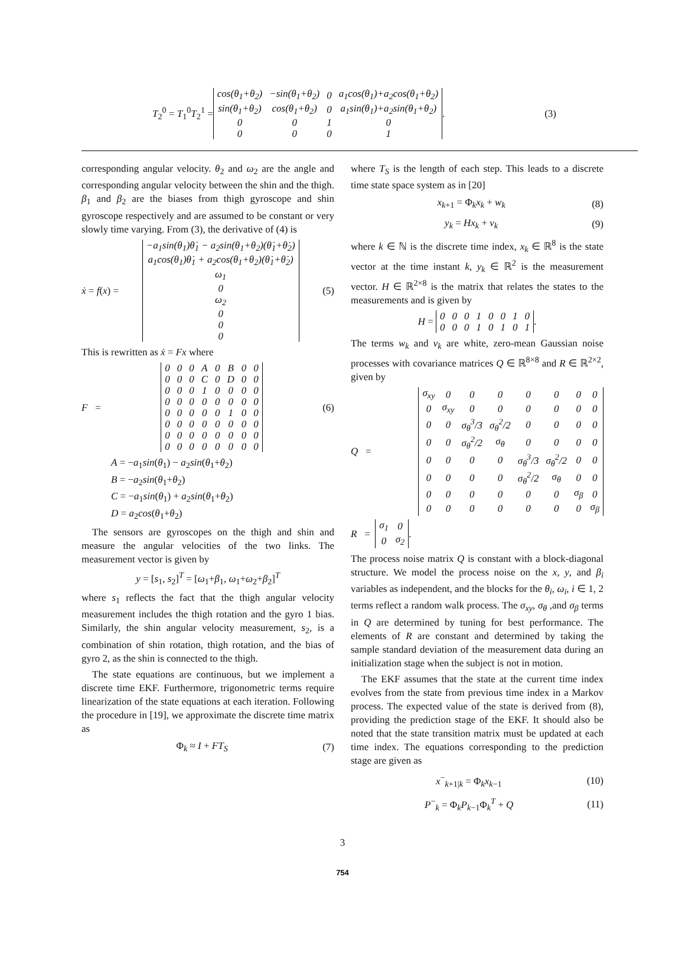T<sub>2</sub><sup>0</sup> = T<sub>1</sub><sup>0</sup>T<sub>2</sub><sup>1</sup> =
| cos(θ<sub>1</sub>+θ<sub>2</sub>) | −sin(θ<sub>1</sub>+θ<sub>2</sub>) | 0 | a<sub>1</sub>cos(θ<sub>1</sub>)+a<sub>2</sub>cos(θ<sub>1</sub>+θ<sub>2</sub>) |
| sin(θ<sub>1</sub>+θ<sub>2</sub>) | cos(θ<sub>1</sub>+θ<sub>2</sub>) | 0 | a<sub>1</sub>sin(θ<sub>1</sub>)+a<sub>2</sub>sin(θ<sub>1</sub>+θ<sub>2</sub>) |
| 0 | 0 | 1 | 0 |
| 0 | 0 | 0 | 1 |
. (3)
corresponding angular velocity. θ<sub>2</sub> and ω<sub>2</sub> are the angle and corresponding angular velocity between the shin and the thigh. β<sub>1</sub> and β<sub>2</sub> are the biases from thigh gyroscope and shin gyroscope respectively and are assumed to be constant or very slowly time varying. From (3), the derivative of (4) is
ẋ = f(x) =
| −a<sub>1</sub>sin(θ<sub>1</sub>)θ̇<sub>1</sub> − a<sub>2</sub>sin(θ<sub>1</sub>+θ<sub>2</sub>)(θ̇<sub>1</sub>+θ̇<sub>2</sub>) |
| a<sub>1</sub>cos(θ<sub>1</sub>)θ̇<sub>1</sub> + a<sub>2</sub>cos(θ<sub>1</sub>+θ<sub>2</sub>)(θ̇<sub>1</sub>+θ̇<sub>2</sub>) |
| ω<sub>1</sub> |
| 0 |
| ω<sub>2</sub> |
| 0 |
| 0 |
| 0 |
(5)
This is rewritten as ẋ = Fx where
F =
| 0 | 0 | 0 | A | 0 | B | 0 | 0 |
| 0 | 0 | 0 | C | 0 | D | 0 | 0 |
| 0 | 0 | 0 | 1 | 0 | 0 | 0 | 0 |
| 0 | 0 | 0 | 0 | 0 | 0 | 0 | 0 |
| 0 | 0 | 0 | 0 | 0 | 1 | 0 | 0 |
| 0 | 0 | 0 | 0 | 0 | 0 | 0 | 0 |
| 0 | 0 | 0 | 0 | 0 | 0 | 0 | 0 |
| 0 | 0 | 0 | 0 | 0 | 0 | 0 | 0 |
(6)
A = −a<sub>1</sub>sin(θ<sub>1</sub>) − a<sub>2</sub>sin(θ<sub>1</sub>+θ<sub>2</sub>)
B = −a<sub>2</sub>sin(θ<sub>1</sub>+θ<sub>2</sub>)
C = −a<sub>1</sub>sin(θ<sub>1</sub>) + a<sub>2</sub>sin(θ<sub>1</sub>+θ<sub>2</sub>)
D = a<sub>2</sub>cos(θ<sub>1</sub>+θ<sub>2</sub>)
The sensors are gyroscopes on the thigh and shin and measure the angular velocities of the two links. The measurement vector is given by
y = [s<sub>1</sub>, s<sub>2</sub>]<sup>T</sup> = [ω<sub>1</sub>+β<sub>1</sub>, ω<sub>1</sub>+ω<sub>2</sub>+β<sub>2</sub>]<sup>T</sup>
where s<sub>1</sub> reflects the fact that the thigh angular velocity measurement includes the thigh rotation and the gyro 1 bias. Similarly, the shin angular velocity measurement, s<sub>2</sub>, is a combination of shin rotation, thigh rotation, and the bias of gyro 2, as the shin is connected to the thigh.
The state equations are continuous, but we implement a discrete time EKF. Furthermore, trigonometric terms require linearization of the state equations at each iteration. Following the procedure in [19], we approximate the discrete time matrix as
Φ<sub>k</sub> ≈ I + FT<sub>S</sub> (7)
where T<sub>S</sub> is the length of each step. This leads to a discrete time state space system as in [20]
x<sub>k+1</sub> = Φ<sub>k</sub>x<sub>k</sub> + w<sub>k</sub> (8)
y<sub>k</sub> = Hx<sub>k</sub> + v<sub>k</sub> (9)
where k ∈ ℕ is the discrete time index, x<sub>k</sub> ∈ ℝ<sup>8</sup> is the state vector at the time instant k, y<sub>k</sub> ∈ ℝ<sup>2</sup> is the measurement vector. H ∈ ℝ<sup>2×8</sup> is the matrix that relates the states to the measurements and is given by
H =
| 0 | 0 | 0 | 1 | 0 | 0 | 1 | 0 |
| 0 | 0 | 0 | 1 | 0 | 1 | 0 | 1 |
.
The terms w<sub>k</sub> and v<sub>k</sub> are white, zero-mean Gaussian noise processes with covariance matrices Q ∈ ℝ<sup>8×8</sup> and R ∈ ℝ<sup>2×2</sup>, given by
Q =
| σ<sub>xy</sub> | 0 | 0 | 0 | 0 | 0 | 0 | 0 |
| 0 | σ<sub>xy</sub> | 0 | 0 | 0 | 0 | 0 | 0 |
| 0 | 0 | σ<sub>θ</sub><sup>3</sup>/3 | σ<sub>θ</sub><sup>2</sup>/2 | 0 | 0 | 0 | 0 |
| 0 | 0 | σ<sub>θ</sub><sup>2</sup>/2 | σ<sub>θ</sub> | 0 | 0 | 0 | 0 |
| 0 | 0 | 0 | 0 | σ<sub>θ</sub><sup>3</sup>/3 | σ<sub>θ</sub><sup>2</sup>/2 | 0 | 0 |
| 0 | 0 | 0 | 0 | σ<sub>θ</sub><sup>2</sup>/2 | σ<sub>θ</sub> | 0 | 0 |
| 0 | 0 | 0 | 0 | 0 | 0 | σ<sub>β</sub> | 0 |
| 0 | 0 | 0 | 0 | 0 | 0 | 0 | σ<sub>β</sub> |
R =
| σ<sub>1</sub> | 0 |
| 0 | σ<sub>2</sub> |
.
The process noise matrix Q is constant with a block-diagonal structure. We model the process noise on the x, y, and β<sub>i</sub> variables as independent, and the blocks for the θ<sub>i</sub>, ω<sub>i</sub>, i ∈ 1, 2 terms reflect a random walk process. The σ<sub>xy</sub>, σ<sub>θ</sub> ,and σ<sub>β</sub> terms in Q are determined by tuning for best performance. The elements of R are constant and determined by taking the sample standard deviation of the measurement data during an initialization stage when the subject is not in motion.
The EKF assumes that the state at the current time index evolves from the state from previous time index in a Markov process. The expected value of the state is derived from (8), providing the prediction stage of the EKF. It should also be noted that the state transition matrix must be updated at each time index. The equations corresponding to the prediction stage are given as
x<sup>−</sup><sub>k+1|k</sub> = Φ<sub>k</sub>x<sub>k−1</sub> (10)
P<sup>−</sup><sub>k</sub> = Φ<sub>k</sub>P<sub>k−1</sub>Φ<sub>k</sub><sup>T</sup> + Q (11)
3
754